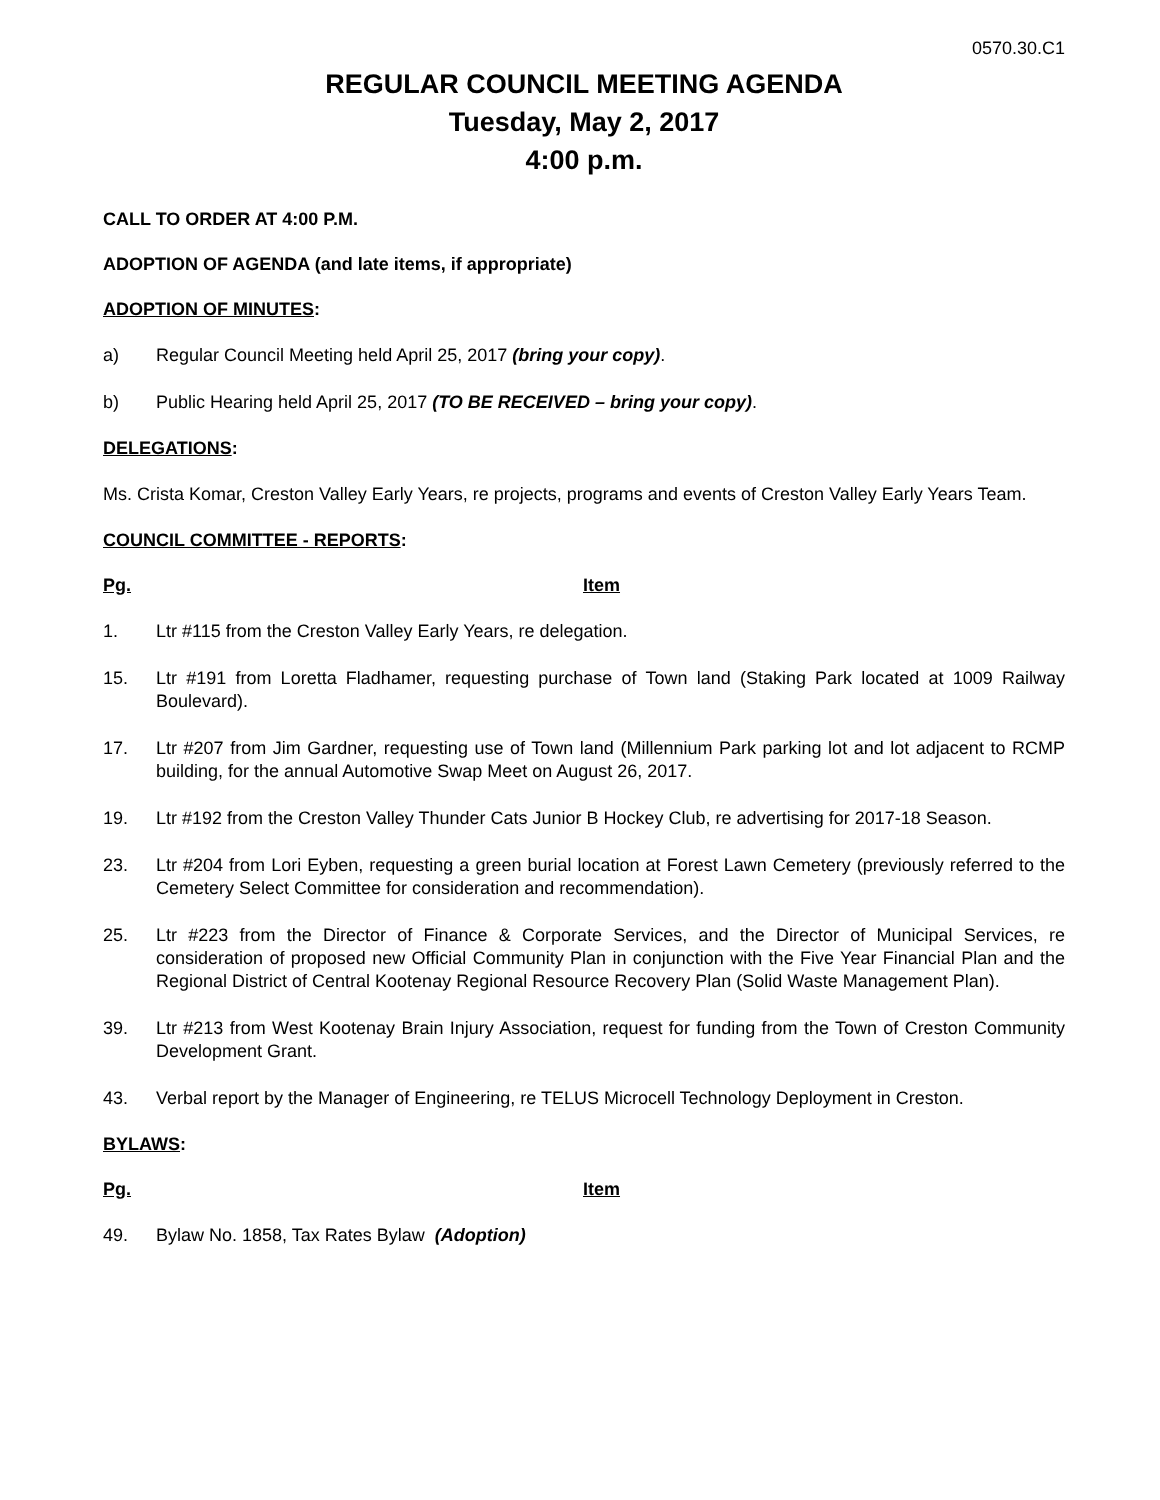0570.30.C1
REGULAR COUNCIL MEETING AGENDA
Tuesday, May 2, 2017
4:00 p.m.
CALL TO ORDER AT 4:00 P.M.
ADOPTION OF AGENDA (and late items, if appropriate)
ADOPTION OF MINUTES:
a) Regular Council Meeting held April 25, 2017 (bring your copy).
b) Public Hearing held April 25, 2017 (TO BE RECEIVED – bring your copy).
DELEGATIONS:
Ms. Crista Komar, Creston Valley Early Years, re projects, programs and events of Creston Valley Early Years Team.
COUNCIL COMMITTEE - REPORTS:
Pg. Item
1. Ltr #115 from the Creston Valley Early Years, re delegation.
15. Ltr #191 from Loretta Fladhamer, requesting purchase of Town land (Staking Park located at 1009 Railway Boulevard).
17. Ltr #207 from Jim Gardner, requesting use of Town land (Millennium Park parking lot and lot adjacent to RCMP building, for the annual Automotive Swap Meet on August 26, 2017.
19. Ltr #192 from the Creston Valley Thunder Cats Junior B Hockey Club, re advertising for 2017-18 Season.
23. Ltr #204 from Lori Eyben, requesting a green burial location at Forest Lawn Cemetery (previously referred to the Cemetery Select Committee for consideration and recommendation).
25. Ltr #223 from the Director of Finance & Corporate Services, and the Director of Municipal Services, re consideration of proposed new Official Community Plan in conjunction with the Five Year Financial Plan and the Regional District of Central Kootenay Regional Resource Recovery Plan (Solid Waste Management Plan).
39. Ltr #213 from West Kootenay Brain Injury Association, request for funding from the Town of Creston Community Development Grant.
43. Verbal report by the Manager of Engineering, re TELUS Microcell Technology Deployment in Creston.
BYLAWS:
Pg. Item
49. Bylaw No. 1858, Tax Rates Bylaw (Adoption)